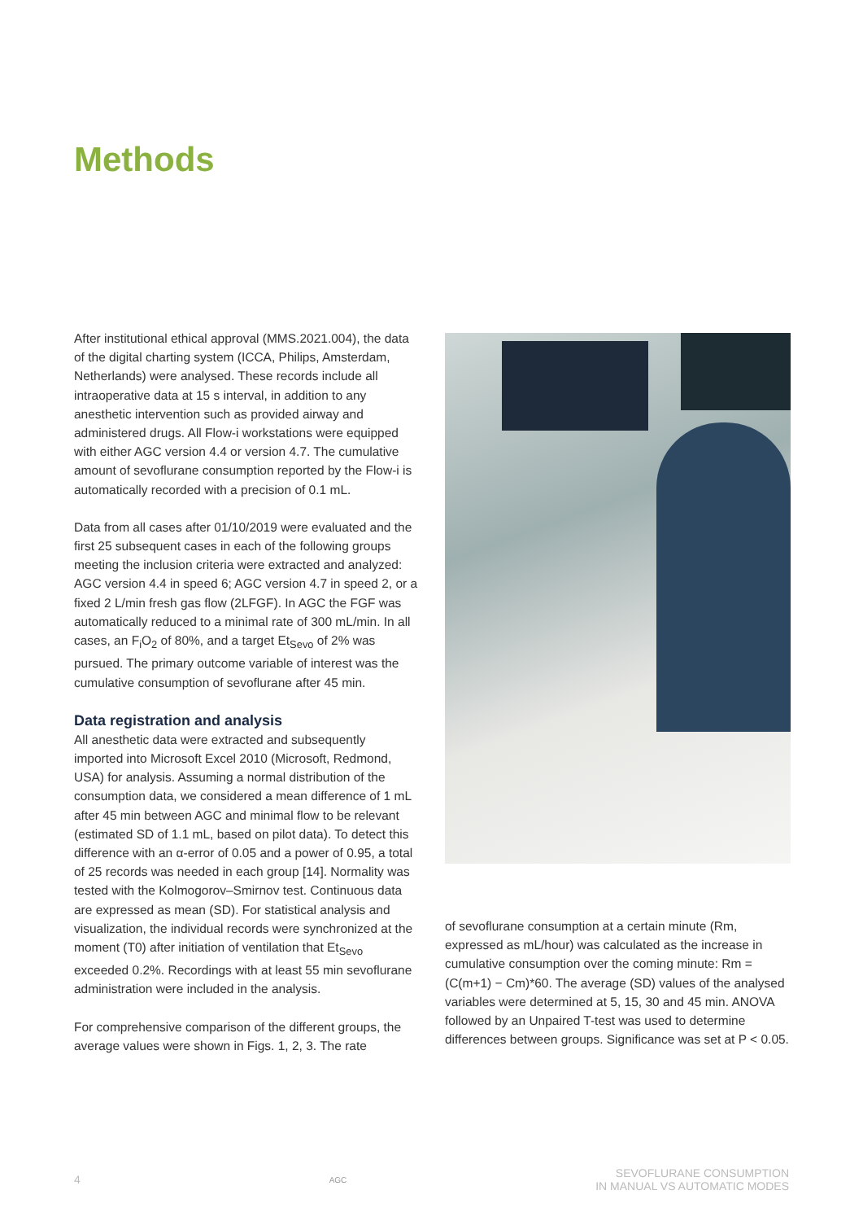Methods
After institutional ethical approval (MMS.2021.004), the data of the digital charting system (ICCA, Philips, Amsterdam, Netherlands) were analysed. These records include all intraoperative data at 15 s interval, in addition to any anesthetic intervention such as provided airway and administered drugs. All Flow-i workstations were equipped with either AGC version 4.4 or version 4.7. The cumulative amount of sevoflurane consumption reported by the Flow-i is automatically recorded with a precision of 0.1 mL.
Data from all cases after 01/10/2019 were evaluated and the first 25 subsequent cases in each of the following groups meeting the inclusion criteria were extracted and analyzed: AGC version 4.4 in speed 6; AGC version 4.7 in speed 2, or a fixed 2 L/min fresh gas flow (2LFGF). In AGC the FGF was automatically reduced to a minimal rate of 300 mL/min. In all cases, an F<sub>i</sub>O<sub>2</sub> of 80%, and a target Et<sub>Sevo</sub> of 2% was pursued. The primary outcome variable of interest was the cumulative consumption of sevoflurane after 45 min.
Data registration and analysis
All anesthetic data were extracted and subsequently imported into Microsoft Excel 2010 (Microsoft, Redmond, USA) for analysis. Assuming a normal distribution of the consumption data, we considered a mean difference of 1 mL after 45 min between AGC and minimal flow to be relevant (estimated SD of 1.1 mL, based on pilot data). To detect this difference with an α-error of 0.05 and a power of 0.95, a total of 25 records was needed in each group [14]. Normality was tested with the Kolmogorov–Smirnov test. Continuous data are expressed as mean (SD). For statistical analysis and visualization, the individual records were synchronized at the moment (T0) after initiation of ventilation that Et<sub>Sevo</sub> exceeded 0.2%. Recordings with at least 55 min sevoflurane administration were included in the analysis.
For comprehensive comparison of the different groups, the average values were shown in Figs. 1, 2, 3. The rate
of sevoflurane consumption at a certain minute (Rm, expressed as mL/hour) was calculated as the increase in cumulative consumption over the coming minute: Rm = (C(m+1) − Cm)*60. The average (SD) values of the analysed variables were determined at 5, 15, 30 and 45 min. ANOVA followed by an Unpaired T-test was used to determine differences between groups. Significance was set at P < 0.05.
4 AGC SEVOFLURANE CONSUMPTION
IN MANUAL VS AUTOMATIC MODES